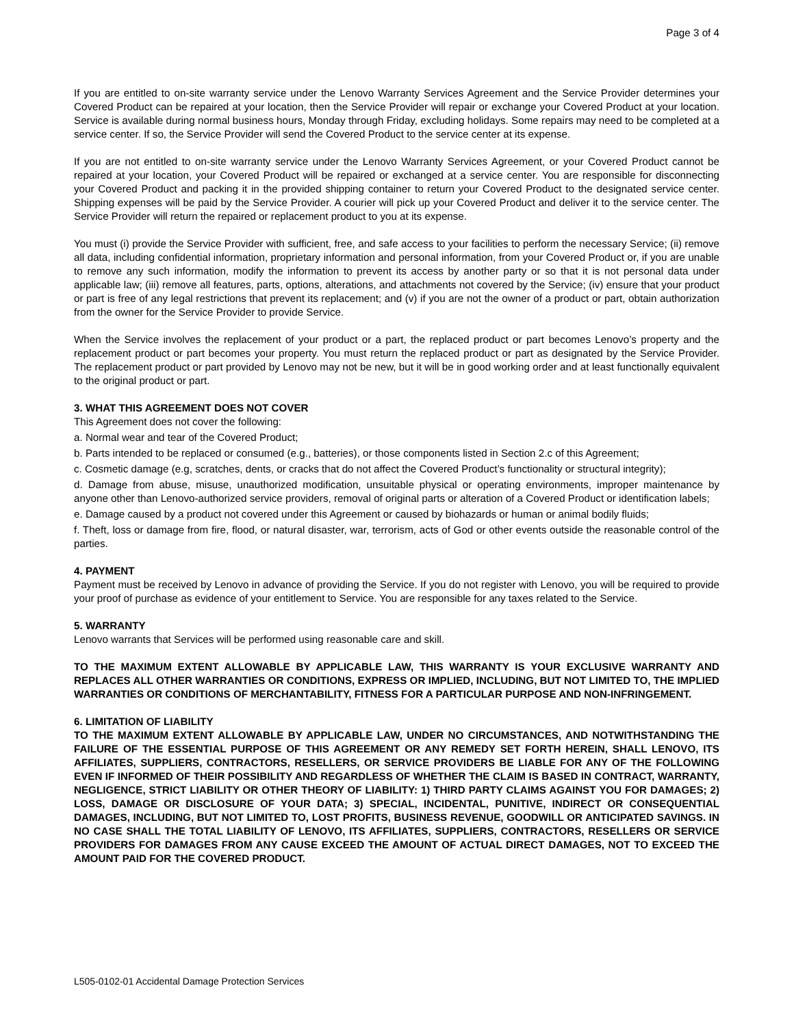Page 3 of 4
If you are entitled to on-site warranty service under the Lenovo Warranty Services Agreement and the Service Provider determines your Covered Product can be repaired at your location, then the Service Provider will repair or exchange your Covered Product at your location. Service is available during normal business hours, Monday through Friday, excluding holidays. Some repairs may need to be completed at a service center. If so, the Service Provider will send the Covered Product to the service center at its expense.
If you are not entitled to on-site warranty service under the Lenovo Warranty Services Agreement, or your Covered Product cannot be repaired at your location, your Covered Product will be repaired or exchanged at a service center. You are responsible for disconnecting your Covered Product and packing it in the provided shipping container to return your Covered Product to the designated service center. Shipping expenses will be paid by the Service Provider. A courier will pick up your Covered Product and deliver it to the service center. The Service Provider will return the repaired or replacement product to you at its expense.
You must (i) provide the Service Provider with sufficient, free, and safe access to your facilities to perform the necessary Service; (ii) remove all data, including confidential information, proprietary information and personal information, from your Covered Product or, if you are unable to remove any such information, modify the information to prevent its access by another party or so that it is not personal data under applicable law; (iii) remove all features, parts, options, alterations, and attachments not covered by the Service; (iv) ensure that your product or part is free of any legal restrictions that prevent its replacement; and (v) if you are not the owner of a product or part, obtain authorization from the owner for the Service Provider to provide Service.
When the Service involves the replacement of your product or a part, the replaced product or part becomes Lenovo’s property and the replacement product or part becomes your property. You must return the replaced product or part as designated by the Service Provider. The replacement product or part provided by Lenovo may not be new, but it will be in good working order and at least functionally equivalent to the original product or part.
3. WHAT THIS AGREEMENT DOES NOT COVER
This Agreement does not cover the following:
a. Normal wear and tear of the Covered Product;
b. Parts intended to be replaced or consumed (e.g., batteries), or those components listed in Section 2.c of this Agreement;
c. Cosmetic damage (e.g, scratches, dents, or cracks that do not affect the Covered Product’s functionality or structural integrity);
d. Damage from abuse, misuse, unauthorized modification, unsuitable physical or operating environments, improper maintenance by anyone other than Lenovo-authorized service providers, removal of original parts or alteration of a Covered Product or identification labels;
e. Damage caused by a product not covered under this Agreement or caused by biohazards or human or animal bodily fluids;
f. Theft, loss or damage from fire, flood, or natural disaster, war, terrorism, acts of God or other events outside the reasonable control of the parties.
4. PAYMENT
Payment must be received by Lenovo in advance of providing the Service. If you do not register with Lenovo, you will be required to provide your proof of purchase as evidence of your entitlement to Service. You are responsible for any taxes related to the Service.
5. WARRANTY
Lenovo warrants that Services will be performed using reasonable care and skill.
TO THE MAXIMUM EXTENT ALLOWABLE BY APPLICABLE LAW, THIS WARRANTY IS YOUR EXCLUSIVE WARRANTY AND REPLACES ALL OTHER WARRANTIES OR CONDITIONS, EXPRESS OR IMPLIED, INCLUDING, BUT NOT LIMITED TO, THE IMPLIED WARRANTIES OR CONDITIONS OF MERCHANTABILITY, FITNESS FOR A PARTICULAR PURPOSE AND NON-INFRINGEMENT.
6. LIMITATION OF LIABILITY
TO THE MAXIMUM EXTENT ALLOWABLE BY APPLICABLE LAW, UNDER NO CIRCUMSTANCES, AND NOTWITHSTANDING THE FAILURE OF THE ESSENTIAL PURPOSE OF THIS AGREEMENT OR ANY REMEDY SET FORTH HEREIN, SHALL LENOVO, ITS AFFILIATES, SUPPLIERS, CONTRACTORS, RESELLERS, OR SERVICE PROVIDERS BE LIABLE FOR ANY OF THE FOLLOWING EVEN IF INFORMED OF THEIR POSSIBILITY AND REGARDLESS OF WHETHER THE CLAIM IS BASED IN CONTRACT, WARRANTY, NEGLIGENCE, STRICT LIABILITY OR OTHER THEORY OF LIABILITY: 1) THIRD PARTY CLAIMS AGAINST YOU FOR DAMAGES; 2) LOSS, DAMAGE OR DISCLOSURE OF YOUR DATA; 3) SPECIAL, INCIDENTAL, PUNITIVE, INDIRECT OR CONSEQUENTIAL DAMAGES, INCLUDING, BUT NOT LIMITED TO, LOST PROFITS, BUSINESS REVENUE, GOODWILL OR ANTICIPATED SAVINGS. IN NO CASE SHALL THE TOTAL LIABILITY OF LENOVO, ITS AFFILIATES, SUPPLIERS, CONTRACTORS, RESELLERS OR SERVICE PROVIDERS FOR DAMAGES FROM ANY CAUSE EXCEED THE AMOUNT OF ACTUAL DIRECT DAMAGES, NOT TO EXCEED THE AMOUNT PAID FOR THE COVERED PRODUCT.
L505-0102-01 Accidental Damage Protection Services